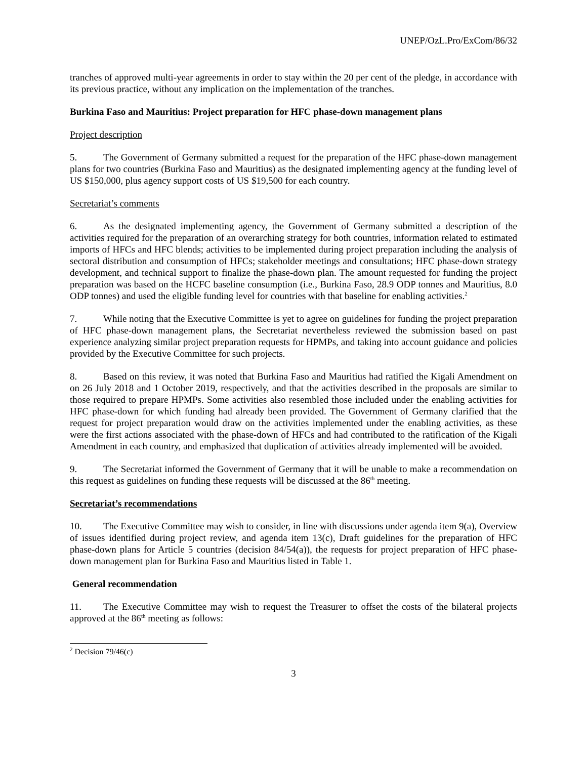UNEP/OzL.Pro/ExCom/86/32
tranches of approved multi-year agreements in order to stay within the 20 per cent of the pledge, in accordance with its previous practice, without any implication on the implementation of the tranches.
Burkina Faso and Mauritius: Project preparation for HFC phase-down management plans
Project description
5. The Government of Germany submitted a request for the preparation of the HFC phase-down management plans for two countries (Burkina Faso and Mauritius) as the designated implementing agency at the funding level of US $150,000, plus agency support costs of US $19,500 for each country.
Secretariat’s comments
6. As the designated implementing agency, the Government of Germany submitted a description of the activities required for the preparation of an overarching strategy for both countries, information related to estimated imports of HFCs and HFC blends; activities to be implemented during project preparation including the analysis of sectoral distribution and consumption of HFCs; stakeholder meetings and consultations; HFC phase-down strategy development, and technical support to finalize the phase-down plan. The amount requested for funding the project preparation was based on the HCFC baseline consumption (i.e., Burkina Faso, 28.9 ODP tonnes and Mauritius, 8.0 ODP tonnes) and used the eligible funding level for countries with that baseline for enabling activities.<sup>2</sup>
7. While noting that the Executive Committee is yet to agree on guidelines for funding the project preparation of HFC phase-down management plans, the Secretariat nevertheless reviewed the submission based on past experience analyzing similar project preparation requests for HPMPs, and taking into account guidance and policies provided by the Executive Committee for such projects.
8. Based on this review, it was noted that Burkina Faso and Mauritius had ratified the Kigali Amendment on on 26 July 2018 and 1 October 2019, respectively, and that the activities described in the proposals are similar to those required to prepare HPMPs. Some activities also resembled those included under the enabling activities for HFC phase-down for which funding had already been provided. The Government of Germany clarified that the request for project preparation would draw on the activities implemented under the enabling activities, as these were the first actions associated with the phase-down of HFCs and had contributed to the ratification of the Kigali Amendment in each country, and emphasized that duplication of activities already implemented will be avoided.
9. The Secretariat informed the Government of Germany that it will be unable to make a recommendation on this request as guidelines on funding these requests will be discussed at the 86<sup>th</sup> meeting.
Secretariat’s recommendations
10. The Executive Committee may wish to consider, in line with discussions under agenda item 9(a), Overview of issues identified during project review, and agenda item 13(c), Draft guidelines for the preparation of HFC phase-down plans for Article 5 countries (decision 84/54(a)), the requests for project preparation of HFC phase-down management plan for Burkina Faso and Mauritius listed in Table 1.
General recommendation
11. The Executive Committee may wish to request the Treasurer to offset the costs of the bilateral projects approved at the 86<sup>th</sup> meeting as follows:
<sup>2</sup> Decision 79/46(c)
3